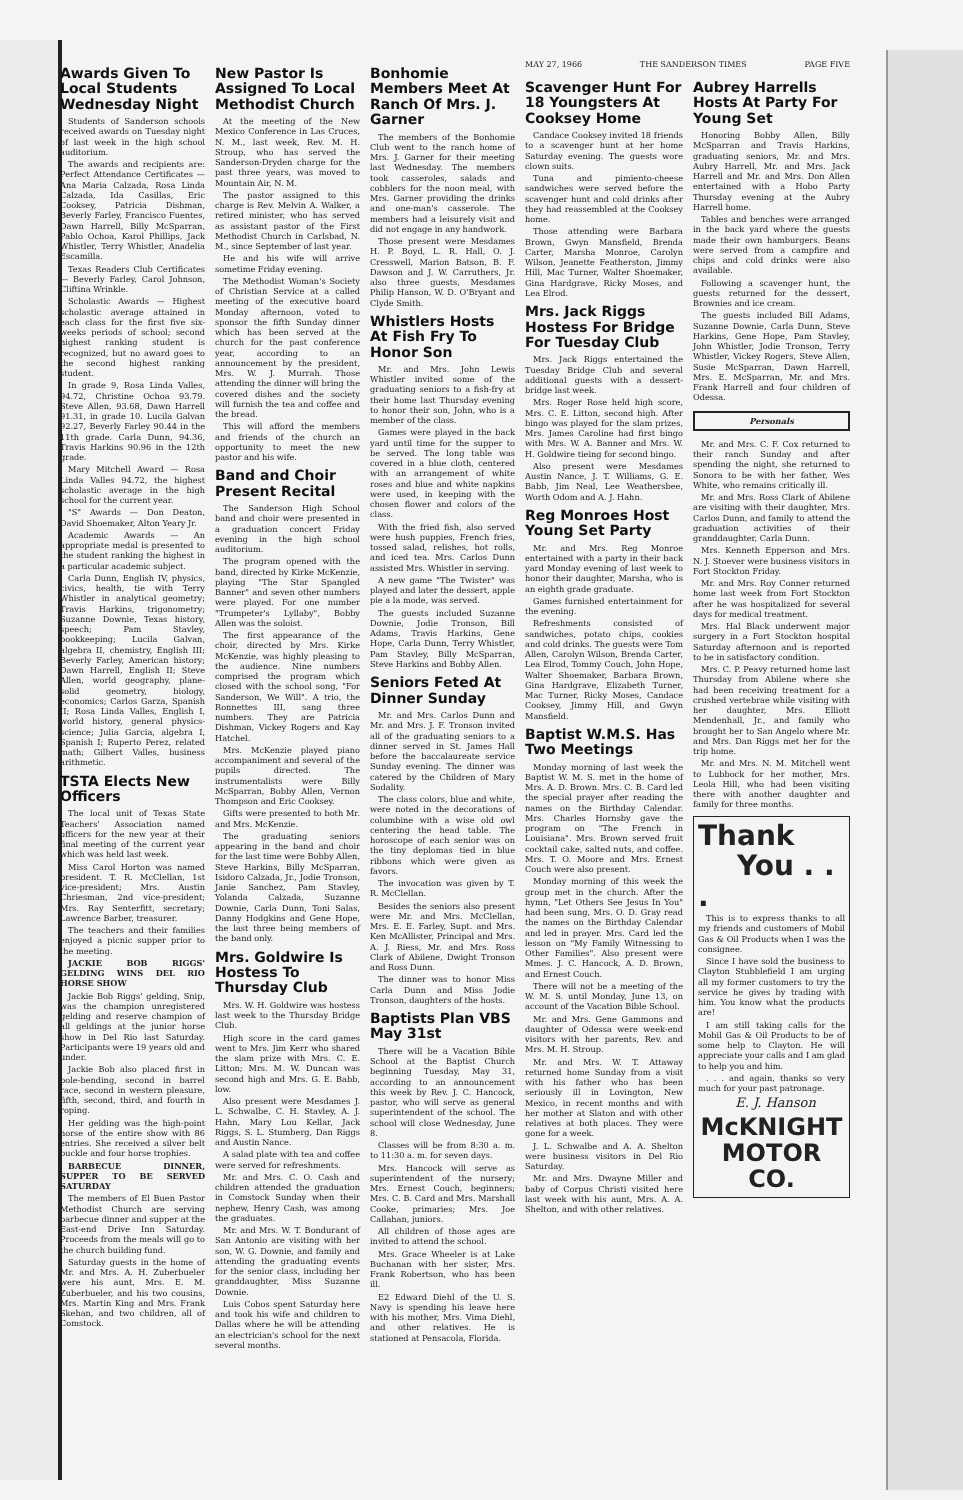Awards Given To Local Students Wednesday Night
Students of Sanderson schools received awards on Tuesday night of last week in the high school auditorium.
The awards and recipients are: Perfect Attendance Certificates — Ana Maria Calzada, Rosa Linda Calzada, Ida Casillas, Eric Cooksey, Patricia Dishman, Beverly Farley, Francisco Fuentes, Dawn Harrell, Billy McSparran, Pablo Ochoa, Karol Phillips, Jack Whistler, Terry Whistler, Anadelia Escamilla.
Texas Readers Club Certificates — Beverly Farley, Carol Johnson, Cliftina Wrinkle.
Scholastic Awards — Highest scholastic average attained in each class for the first five six-weeks periods of school; second highest ranking student is recognized, but no award goes to the second highest ranking student.
In grade 9, Rosa Linda Valles, 94.72, Christine Ochoa 93.79. Steve Allen, 93.68, Dawn Harrell 91.31, in grade 10. Lucila Galvan 92.27, Beverly Farley 90.44 in the 11th grade. Carla Dunn, 94.36, Travis Harkins 90.96 in the 12th grade.
Mary Mitchell Award — Rosa Linda Valles 94.72, the highest scholastic average in the high school for the current year.
"S" Awards — Don Deaton, David Shoemaker, Alton Yeary Jr.
Academic Awards — An appropriate medal is presented to the student ranking the highest in a particular academic subject.
Carla Dunn, English IV, physics, civics, health, tie with Terry Whistler in analytical geometry; Travis Harkins, trigonometry; Suzanne Downie, Texas history, speech; Pam Stavley, bookkeeping; Lucila Galvan, algebra II, chemistry, English III; Beverly Farley, American history; Dawn Harrell, English II; Steve Allen, world geography, plane-solid geometry, biology, economics; Carlos Garza, Spanish II; Rosa Linda Valles, English I, world history, general physics-science; Julia Garcia, algebra I, Spanish I; Ruperto Perez, related math; Gilbert Valles, business arithmetic.
TSTA Elects New Officers
The local unit of Texas State Teachers' Association named officers for the new year at their final meeting of the current year which was held last week.
Miss Carol Horton was named president. T. R. McClellan, 1st vice-president; Mrs. Austin Chriesman, 2nd vice-president; Mrs. Ray Senterfitt, secretary; Lawrence Barber, treasurer.
The teachers and their families enjoyed a picnic supper prior to the meeting.
JACKIE BOB RIGGS' GELDING WINS DEL RIO HORSE SHOW
Jackie Bob Riggs' gelding, Snip, was the champion unregistered gelding and reserve champion of all geldings at the junior horse show in Del Rio last Saturday. Participants were 19 years old and under.
Jackie Bob also placed first in pole-bending, second in barrel race, second in western pleasure, fifth, second, third, and fourth in roping.
Her gelding was the high-point horse of the entire show with 86 entries. She received a silver belt buckle and four horse trophies.
BARBECUE DINNER, SUPPER TO BE SERVED SATURDAY
The members of El Buen Pastor Methodist Church are serving barbecue dinner and supper at the East-end Drive Inn Saturday. Proceeds from the meals will go to the church building fund.
Saturday guests in the home of Mr. and Mrs. A. H. Zuberbueler were his aunt, Mrs. E. M. Zuberbueler, and his two cousins, Mrs. Martin King and Mrs. Frank Skehan, and two children, all of Comstock.
New Pastor Is Assigned To Local Methodist Church
At the meeting of the New Mexico Conference in Las Cruces, N. M., last week, Rev. M. H. Stroup, who has served the Sanderson-Dryden charge for the past three years, was moved to Mountain Air, N. M.
The pastor assigned to this charge is Rev. Melvin A. Walker, a retired minister, who has served as assistant pastor of the First Methodist Church in Carlsbad, N. M., since September of last year.
He and his wife will arrive sometime Friday evening.
The Methodist Woman's Society of Christian Service at a called meeting of the executive board Monday afternoon, voted to sponsor the fifth Sunday dinner which has been served at the church for the past conference year, according to an announcement by the president, Mrs. W. J. Murrah. Those attending the dinner will bring the covered dishes and the society will furnish the tea and coffee and the bread.
This will afford the members and friends of the church an opportunity to meet the new pastor and his wife.
Band and Choir Present Recital
The Sanderson High School band and choir were presented in a graduation concert Friday evening in the high school auditorium.
The program opened with the band, directed by Kirke McKenzie, playing "The Star Spangled Banner" and seven other numbers were played. For one number "Trumpeter's Lyllaby", Bobby Allen was the soloist.
The first appearance of the choir, directed by Mrs. Kirke McKenzie, was highly pleasing to the audience. Nine numbers comprised the program which closed with the school song, "For Sanderson, We Will". A trio, the Ronnettes III, sang three numbers. They are Patricia Dishman, Vickey Rogers and Kay Hatchel.
Mrs. McKenzie played piano accompaniment and several of the pupils directed. The instrumentalists were Billy McSparran, Bobby Allen, Vernon Thompson and Eric Cooksey.
Gifts were presented to both Mr. and Mrs. McKenzie.
The graduating seniors appearing in the band and choir for the last time were Bobby Allen, Steve Harkins, Billy McSparran, Isidoro Calzada, Jr., Jodie Tronson, Janie Sanchez, Pam Stavley, Yolanda Calzada, Suzanne Downie, Carla Dunn, Toni Salas, Danny Hodgkins and Gene Hope, the last three being members of the band only.
Mrs. Goldwire Is Hostess To Thursday Club
Mrs. W. H. Goldwire was hostess last week to the Thursday Bridge Club.
High score in the card games went to Mrs. Jim Kerr who shared the slam prize with Mrs. C. E. Litton; Mrs. M. W. Duncan was second high and Mrs. G. E. Babb, low.
Also present were Mesdames J. L. Schwalbe, C. H. Stavley, A. J. Hahn, Mary Lou Kellar, Jack Riggs, S. L. Stumberg, Dan Riggs and Austin Nance.
A salad plate with tea and coffee were served for refreshments.
Mr. and Mrs. C. O. Cash and children attended the graduation in Comstock Sunday when their nephew, Henry Cash, was among the graduates.
Mr. and Mrs. W. T. Bondurant of San Antonio are visiting with her son, W. G. Downie, and family and attending the graduating events for the senior class, including her granddaughter, Miss Suzanne Downie.
Luis Cobos spent Saturday here and took his wife and children to Dallas where he will be attending an electrician's school for the next several months.
Bonhomie Members Meet At Ranch Of Mrs. J. Garner
The members of the Bonhomie Club went to the ranch home of Mrs. J. Garner for their meeting last Wednesday. The members took casseroles, salads and cobblers for the noon meal, with Mrs. Garner providing the drinks and one-man's casserole. The members had a leisurely visit and did not engage in any handwork.
Those present were Mesdames H. P. Boyd, L. R. Hall, O. J. Cresswell, Marion Batson, B. F. Dawson and J. W. Carruthers, Jr. also three guests, Mesdames Philip Hanson, W. D. O'Bryant and Clyde Smith.
Whistlers Hosts At Fish Fry To Honor Son
Mr. and Mrs. John Lewis Whistler invited some of the graduating seniors to a fish-fry at their home last Thursday evening to honor their son, John, who is a member of the class.
Games were played in the back yard until time for the supper to be served. The long table was covered in a blue cloth, centered with an arrangement of white roses and blue and white napkins were used, in keeping with the chosen flower and colors of the class.
With the fried fish, also served were hush puppies, French fries, tossed salad, relishes, hot rolls, and iced tea. Mrs. Carlos Dunn assisted Mrs. Whistler in serving.
A new game "The Twister" was played and later the dessert, apple pie a la mode, was served.
The guests included Suzanne Downie, Jodie Tronson, Bill Adams, Travis Harkins, Gene Hope, Carla Dunn, Terry Whistler, Pam Stavley, Billy McSparran, Steve Harkins and Bobby Allen.
Seniors Feted At Dinner Sunday
Mr. and Mrs. Carlos Dunn and Mr. and Mrs. J. F. Tronson invited all of the graduating seniors to a dinner served in St. James Hall before the baccalaureate service Sunday evening. The dinner was catered by the Children of Mary Sodality.
The class colors, blue and white, were noted in the decorations of columbine with a wise old owl centering the head table. The horoscope of each senior was on the tiny deplomas tied in blue ribbons which were given as favors.
The invocation was given by T. R. McClellan.
Besides the seniors also present were Mr. and Mrs. McClellan, Mrs. E. E. Farley, Supt. and Mrs. Ken McAllister, Principal and Mrs. A. J. Riess, Mr. and Mrs. Ross Clark of Abilene, Dwight Tronson and Ross Dunn.
The dinner was to honor Miss Carla Dunn and Miss Jodie Tronson, daughters of the hosts.
Baptists Plan VBS May 31st
There will be a Vacation Bible School at the Baptist Church beginning Tuesday, May 31, according to an announcement this week by Rev. J. C. Hancock, pastor, who will serve as general superintendent of the school. The school will close Wednesday, June 8.
Classes will be from 8:30 a. m. to 11:30 a. m. for seven days.
Mrs. Hancock will serve as superintendent of the nursery; Mrs. Ernest Couch, beginners; Mrs. C. B. Card and Mrs. Marshall Cooke, primaries; Mrs. Joe Callahan, juniors.
All children of those ages are invited to attend the school.
Mrs. Grace Wheeler is at Lake Buchanan with her sister, Mrs. Frank Robertson, who has been ill.
E2 Edward Diehl of the U. S. Navy is spending his leave here with his mother, Mrs. Vima Diehl, and other relatives. He is stationed at Pensacola, Florida.
MAY 27, 1966 THE SANDERSON TIMES PAGE FIVE
Scavenger Hunt For 18 Youngsters At Cooksey Home
Candace Cooksey invited 18 friends to a scavenger hunt at her home Saturday evening. The guests wore clown suits.
Tuna and pimiento-cheese sandwiches were served before the scavenger hunt and cold drinks after they had reassembled at the Cooksey home.
Those attending were Barbara Brown, Gwyn Mansfield, Brenda Carter, Marsha Monroe, Carolyn Wilson, Jeanette Featherston, Jimmy Hill, Mac Turner, Walter Shoemaker, Gina Hardgrave, Ricky Moses, and Lea Elrod.
Mrs. Jack Riggs Hostess For Bridge For Tuesday Club
Mrs. Jack Riggs entertained the Tuesday Bridge Club and several additional guests with a dessert-bridge last week.
Mrs. Roger Rose held high score, Mrs. C. E. Litton, second high. After bingo was played for the slam prizes, Mrs. James Caroline had first bingo with Mrs. W. A. Banner and Mrs. W. H. Goldwire tieing for second bingo.
Also present were Mesdames Austin Nance, J. T. Williams, G. E. Babb, Jim Neal, Lee Weathersbee, Worth Odom and A. J. Hahn.
Reg Monroes Host Young Set Party
Mr. and Mrs. Reg Monroe entertained with a party in their back yard Monday evening of last week to honor their daughter, Marsha, who is an eighth grade graduate.
Games furnished entertainment for the evening.
Refreshments consisted of sandwiches, potato chips, cookies and cold drinks. The guests were Tom Allen, Carolyn Wilson, Brenda Carter, Lea Elrod, Tommy Couch, John Hope, Walter Shoemaker, Barbara Brown, Gina Hardgrave, Elizabeth Turner, Mac Turner, Ricky Moses, Candace Cooksey, Jimmy Hill, and Gwyn Mansfield.
Baptist W.M.S. Has Two Meetings
Monday morning of last week the Baptist W. M. S. met in the home of Mrs. A. D. Brown. Mrs. C. B. Card led the special prayer after reading the names on the Birthday Calendar. Mrs. Charles Hornsby gave the program on "The French in Louisiana". Mrs. Brown served fruit cocktail cake, salted nuts, and coffee. Mrs. T. O. Moore and Mrs. Ernest Couch were also present.
Monday morning of this week the group met in the church. After the hymn, "Let Others See Jesus In You" had been sung, Mrs. O. D. Gray read the names on the Birthday Calendar and led in prayer. Mrs. Card led the lesson on "My Family Witnessing to Other Families". Also present were Mmes. J. C. Hancock, A. D. Brown, and Ernest Couch.
There will not be a meeting of the W. M. S. until Monday, June 13, on account of the Vacation Bible School.
Mr. and Mrs. Gene Gammons and daughter of Odessa were week-end visitors with her parents, Rev. and Mrs. M. H. Stroup.
Mr. and Mrs. W. T. Attaway returned home Sunday from a visit with his father who has been seriously ill in Lovington, New Mexico, in recent months and with her mother at Slaton and with other relatives at both places. They were gone for a week.
J. L. Schwalbe and A. A. Shelton were business visitors in Del Rio Saturday.
Mr. and Mrs. Dwayne Miller and baby of Corpus Christi visited here last week with his aunt, Mrs. A. A. Shelton, and with other relatives.
Aubrey Harrells Hosts At Party For Young Set
Honoring Bobby Allen, Billy McSparran and Travis Harkins, graduating seniors, Mr. and Mrs. Aubry Harrell, Mr. and Mrs. Jack Harrell and Mr. and Mrs. Don Allen entertained with a Hobo Party Thursday evening at the Aubry Harrell home.
Tables and benches were arranged in the back yard where the guests made their own hamburgers. Beans were served from a campfire and chips and cold drinks were also available.
Following a scavenger hunt, the guests returned for the dessert, Brownies and ice cream.
The guests included Bill Adams, Suzanne Downie, Carla Dunn, Steve Harkins, Gene Hope, Pam Stavley, John Whistler, Jodie Tronson, Terry Whistler, Vickey Rogers, Steve Allen, Susie McSparran, Dawn Harrell, Mrs. E. McSparran, Mr. and Mrs. Frank Harrell and four children of Odessa.
Personals
Mr. and Mrs. C. F. Cox returned to their ranch Sunday and after spending the night, she returned to Sonora to be with her father, Wes White, who remains critically ill.
Mr. and Mrs. Ross Clark of Abilene are visiting with their daughter, Mrs. Carlos Dunn, and family to attend the graduation activities of their granddaughter, Carla Dunn.
Mrs. Kenneth Epperson and Mrs. N. J. Stoever were business visitors in Fort Stockton Friday.
Mr. and Mrs. Roy Conner returned home last week from Fort Stockton after he was hospitalized for several days for medical treatment.
Mrs. Hal Black underwent major surgery in a Fort Stockton hospital Saturday afternoon and is reported to be in satisfactory condition.
Mrs. C. P. Peavy returned home last Thursday from Abilene where she had been receiving treatment for a crushed vertebrae while visiting with her daughter, Mrs. Elliott Mendenhall, Jr., and family who brought her to San Angelo where Mr. and Mrs. Dan Riggs met her for the trip home.
Mr. and Mrs. N. M. Mitchell went to Lubbock for her mother, Mrs. Leola Hill, who had been visiting there with another daughter and family for three months.
Thank
You . . .
This is to express thanks to all my friends and customers of Mobil Gas & Oil Products when I was the consignee.
Since I have sold the business to Clayton Stubblefield I am urging all my former customers to try the service he gives by trading with him. You know what the products are!
I am still taking calls for the Mobil Gas & Oil Products to be of some help to Clayton. He will appreciate your calls and I am glad to help you and him.
. . . and again, thanks so very much for your past patronage.
E. J. Hanson
McKNIGHT MOTOR CO.